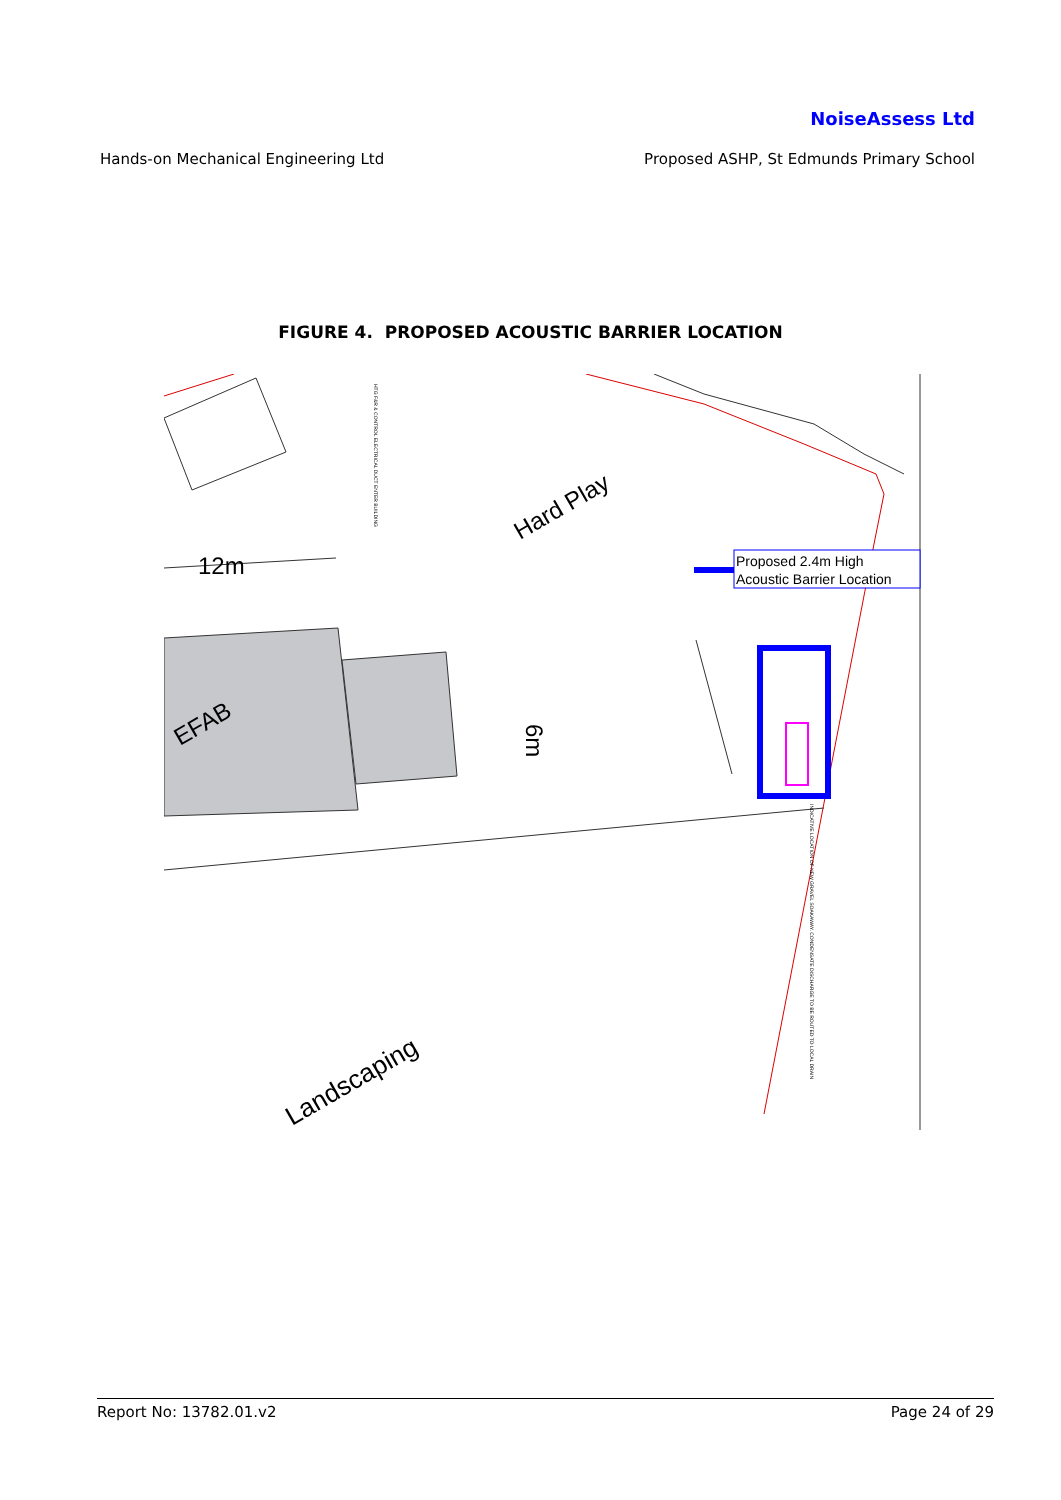NoiseAssess Ltd
Hands-on Mechanical Engineering Ltd Proposed ASHP, St Edmunds Primary School
FIGURE 4. PROPOSED ACOUSTIC BARRIER LOCATION
Proposed 2.4m High
Acoustic Barrier Location
12m
Hard Play
EFAB
6m
Landscaping
HTG F&R & CONTROL ELECTRICAL DUCT ENTER BUILDING
INDICATIVE LOCATION OF NEW GRAVEL SOAKAWAY. CONDENSATE DISCHARGE TO BE ROUTED TO LOCAL DRAIN
Report No: 13782.01.v2 Page 24 of 29